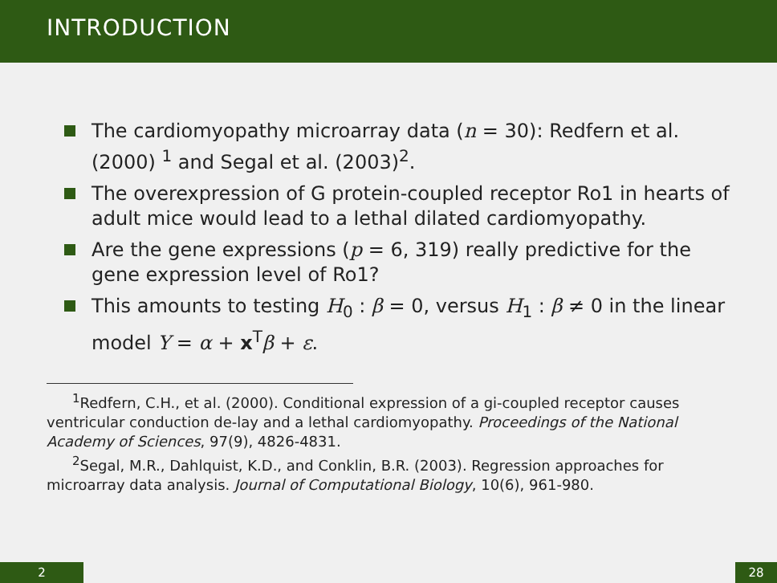INTRODUCTION
The cardiomyopathy microarray data (n = 30): Redfern et al. (2000) <sup>1</sup> and Segal et al. (2003)<sup>2</sup>.
The overexpression of G protein-coupled receptor Ro1 in hearts of adult mice would lead to a lethal dilated cardiomyopathy.
Are the gene expressions (p = 6, 319) really predictive for the gene expression level of Ro1?
This amounts to testing H<sub>0</sub> : β = 0, versus H<sub>1</sub> : β ≠ 0 in the linear model Y = α + x<sup>T</sup>β + ε.
<sup>1</sup> Redfern, C.H., et al. (2000). Conditional expression of a gi-coupled receptor causes ventricular conduction de-lay and a lethal cardiomyopathy. Proceedings of the National Academy of Sciences, 97(9), 4826-4831.
<sup>2</sup> Segal, M.R., Dahlquist, K.D., and Conklin, B.R. (2003). Regression approaches for microarray data analysis. Journal of Computational Biology, 10(6), 961-980.
2 28